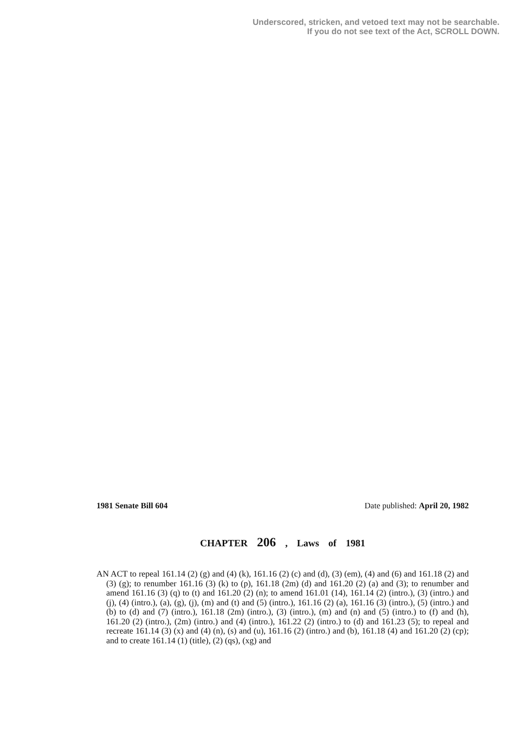Underscored, stricken, and vetoed text may not be searchable.
If you do not see text of the Act, SCROLL DOWN.
1981 Senate Bill 604 Date published: April 20, 1982
CHAPTER 206 , Laws of 1981
AN ACT to repeal 161.14 (2) (g) and (4) (k), 161.16 (2) (c) and (d), (3) (em), (4) and (6) and 161.18 (2) and (3) (g); to renumber 161.16 (3) (k) to (p), 161.18 (2m) (d) and 161.20 (2) (a) and (3); to renumber and amend 161.16 (3) (q) to (t) and 161.20 (2) (n); to amend 161.01 (14), 161.14 (2) (intro.), (3) (intro.) and (j), (4) (intro.), (a), (g), (j), (m) and (t) and (5) (intro.), 161.16 (2) (a), 161.16 (3) (intro.), (5) (intro.) and (b) to (d) and (7) (intro.), 161.18 (2m) (intro.), (3) (intro.), (m) and (n) and (5) (intro.) to (f) and (h), 161.20 (2) (intro.), (2m) (intro.) and (4) (intro.), 161.22 (2) (intro.) to (d) and 161.23 (5); to repeal and recreate 161.14 (3) (x) and (4) (n), (s) and (u), 161.16 (2) (intro.) and (b), 161.18 (4) and 161.20 (2) (cp); and to create 161.14 (1) (title), (2) (qs), (xg) and